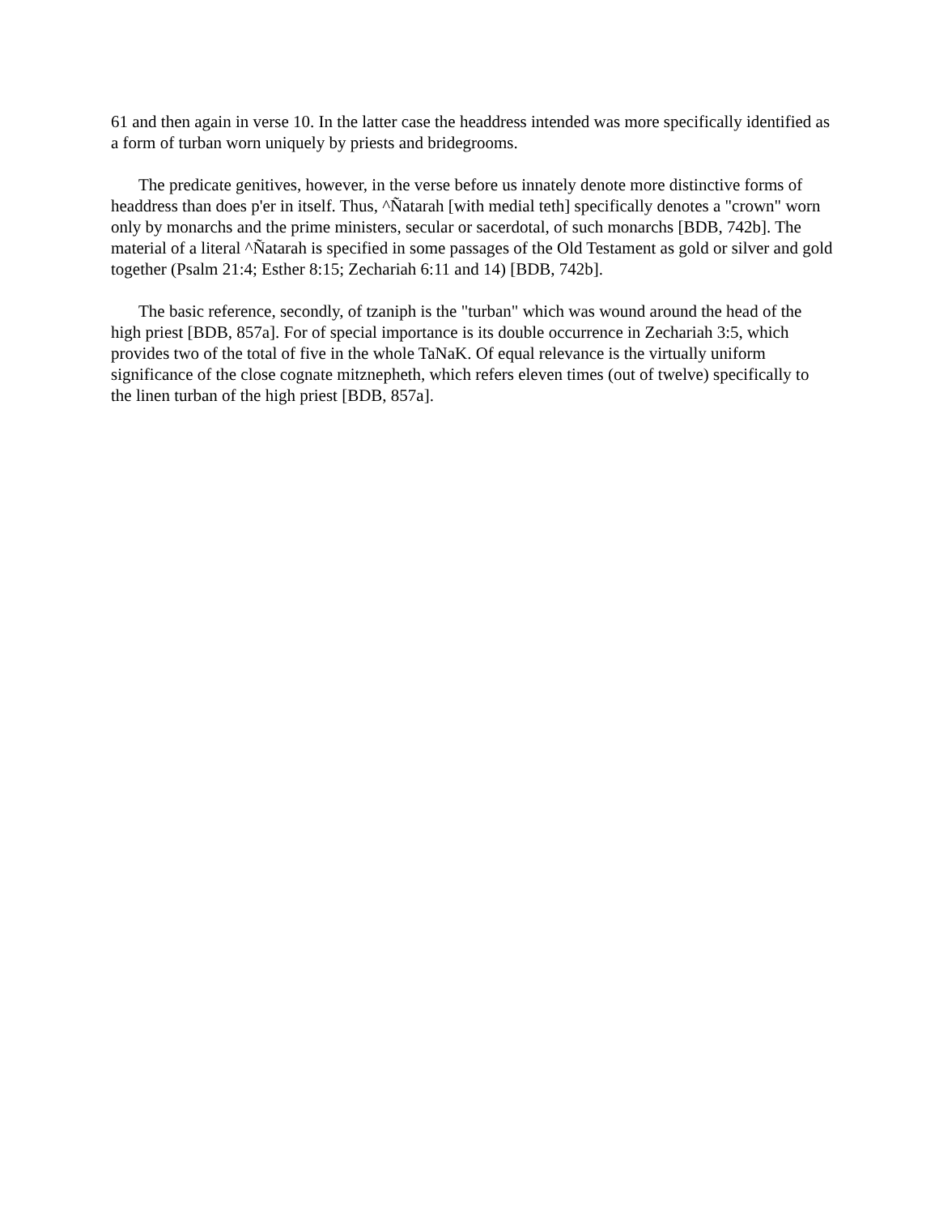61 and then again in verse 10. In the latter case the headdress intended was more specifically identified as a form of turban worn uniquely by priests and bridegrooms.
The predicate genitives, however, in the verse before us innately denote more distinctive forms of headdress than does p'er in itself. Thus, ^Ñatarah [with medial teth] specifically denotes a "crown" worn only by monarchs and the prime ministers, secular or sacerdotal, of such monarchs [BDB, 742b]. The material of a literal ^Ñatarah is specified in some passages of the Old Testament as gold or silver and gold together (Psalm 21:4; Esther 8:15; Zechariah 6:11 and 14) [BDB, 742b].
The basic reference, secondly, of tzaniph is the "turban" which was wound around the head of the high priest [BDB, 857a]. For of special importance is its double occurrence in Zechariah 3:5, which provides two of the total of five in the whole TaNaK. Of equal relevance is the virtually uniform significance of the close cognate mitznepheth, which refers eleven times (out of twelve) specifically to the linen turban of the high priest [BDB, 857a].